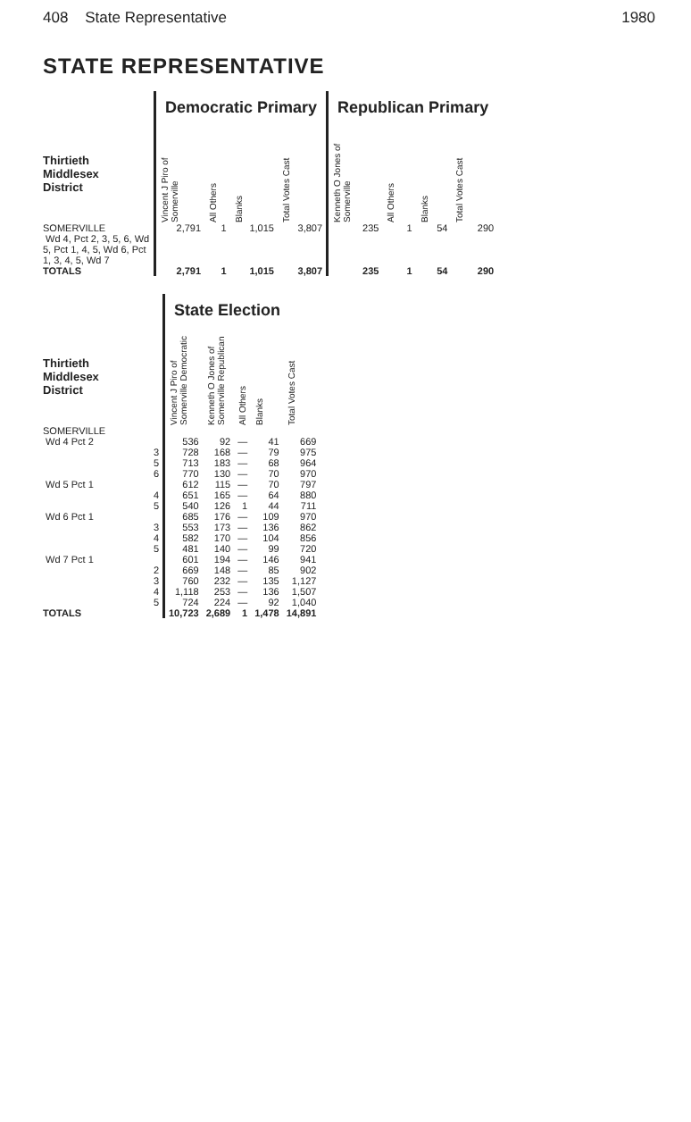408 State Representative 1980
STATE REPRESENTATIVE
| | Democratic Primary | | | | Republican Primary | | | |
| --- | --- | --- | --- | --- | --- | --- | --- | --- |
| Thirtieth Middlesex District | Vincent J Piro of Somerville | All Others | Blanks | Total Votes Cast | Kenneth O Jones of Somerville | All Others | Blanks | Total Votes Cast |
| SOMERVILLE Wd 4, Pct 2, 3, 5, 6, Wd 5, Pct 1, 4, 5, Wd 6, Pct 1, 3, 4, 5, Wd 7 | 2,791 | 1 | 1,015 | 3,807 | 235 | 1 | 54 | 290 |
| TOTALS | 2,791 | 1 | 1,015 | 3,807 | 235 | 1 | 54 | 290 |
| | State Election | | | | |
| --- | --- | --- | --- | --- | --- |
| Thirtieth Middlesex District | Vincent J Piro of Somerville Democratic | Kenneth O Jones of Somerville Republican | All Others | Blanks | Total Votes Cast |
| SOMERVILLE | | | | | |
| Wd 4 Pct 2 | 536 | 92 | — | 41 | 669 |
| 3 | 728 | 168 | — | 79 | 975 |
| 5 | 713 | 183 | — | 68 | 964 |
| 6 | 770 | 130 | — | 70 | 970 |
| Wd 5 Pct 1 | 612 | 115 | — | 70 | 797 |
| 4 | 651 | 165 | — | 64 | 880 |
| 5 | 540 | 126 | 1 | 44 | 711 |
| Wd 6 Pct 1 | 685 | 176 | — | 109 | 970 |
| 3 | 553 | 173 | — | 136 | 862 |
| 4 | 582 | 170 | — | 104 | 856 |
| 5 | 481 | 140 | — | 99 | 720 |
| Wd 7 Pct 1 | 601 | 194 | — | 146 | 941 |
| 2 | 669 | 148 | — | 85 | 902 |
| 3 | 760 | 232 | — | 135 | 1,127 |
| 4 | 1,118 | 253 | — | 136 | 1,507 |
| 5 | 724 | 224 | — | 92 | 1,040 |
| TOTALS | 10,723 | 2,689 | 1 | 1,478 | 14,891 |